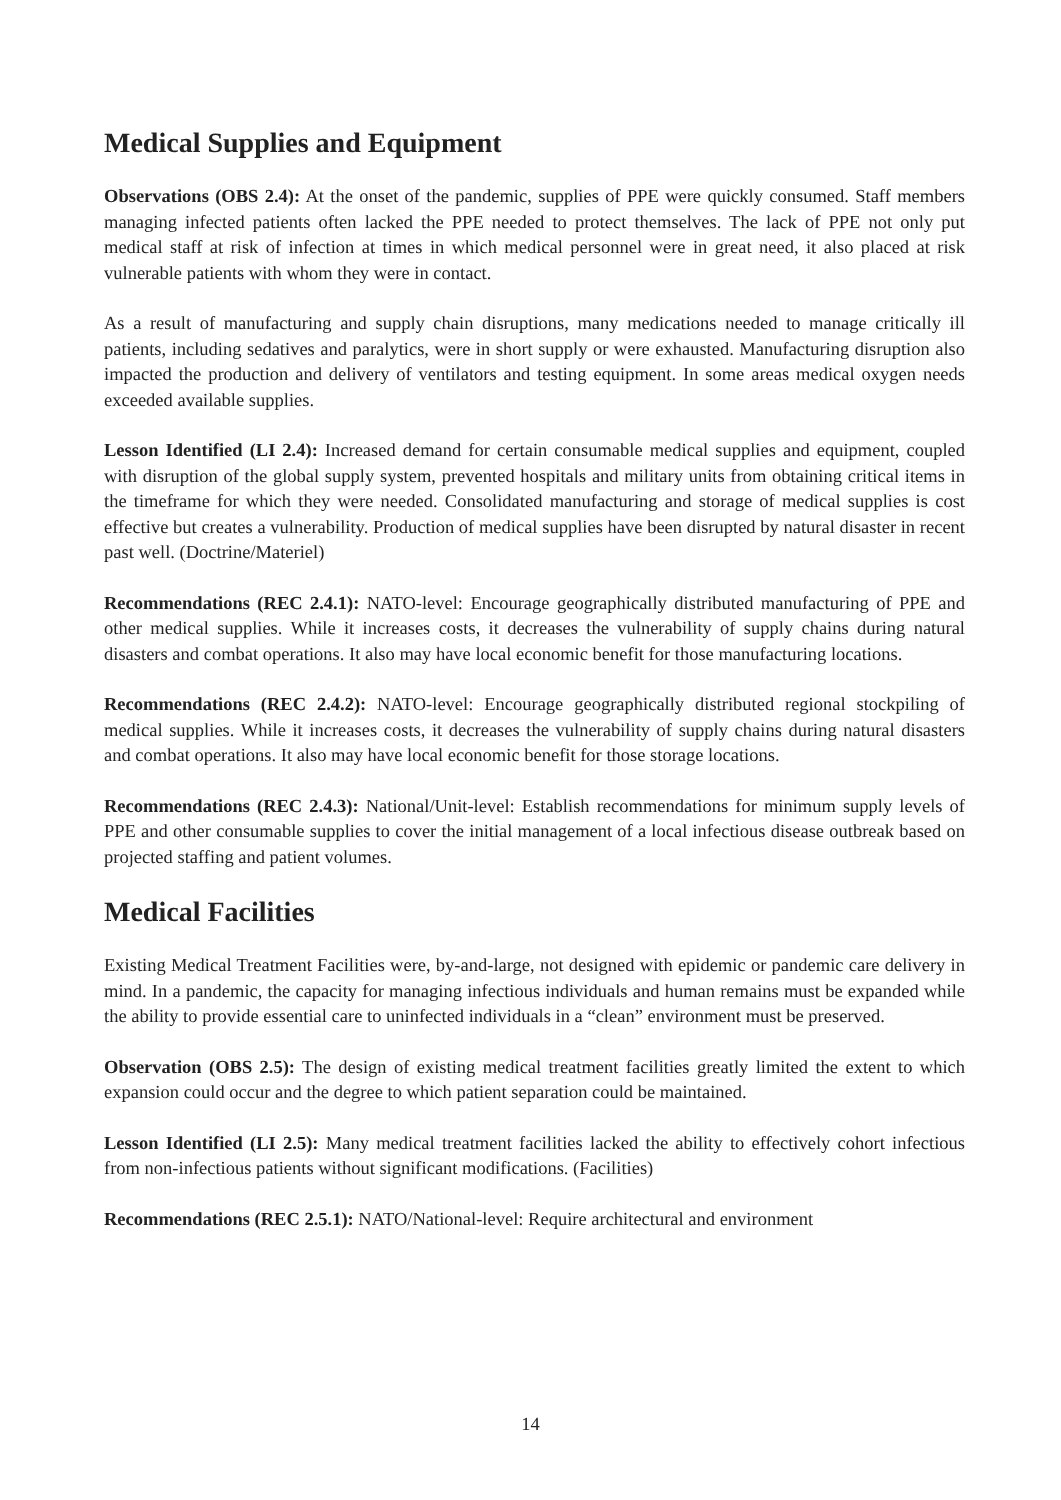Medical Supplies and Equipment
Observations (OBS 2.4): At the onset of the pandemic, supplies of PPE were quickly consumed. Staff members managing infected patients often lacked the PPE needed to protect themselves. The lack of PPE not only put medical staff at risk of infection at times in which medical personnel were in great need, it also placed at risk vulnerable patients with whom they were in contact.
As a result of manufacturing and supply chain disruptions, many medications needed to manage critically ill patients, including sedatives and paralytics, were in short supply or were exhausted. Manufacturing disruption also impacted the production and delivery of ventilators and testing equipment. In some areas medical oxygen needs exceeded available supplies.
Lesson Identified (LI 2.4): Increased demand for certain consumable medical supplies and equipment, coupled with disruption of the global supply system, prevented hospitals and military units from obtaining critical items in the timeframe for which they were needed. Consolidated manufacturing and storage of medical supplies is cost effective but creates a vulnerability. Production of medical supplies have been disrupted by natural disaster in recent past well. (Doctrine/Materiel)
Recommendations (REC 2.4.1): NATO-level: Encourage geographically distributed manufacturing of PPE and other medical supplies. While it increases costs, it decreases the vulnerability of supply chains during natural disasters and combat operations. It also may have local economic benefit for those manufacturing locations.
Recommendations (REC 2.4.2): NATO-level: Encourage geographically distributed regional stockpiling of medical supplies. While it increases costs, it decreases the vulnerability of supply chains during natural disasters and combat operations. It also may have local economic benefit for those storage locations.
Recommendations (REC 2.4.3): National/Unit-level: Establish recommendations for minimum supply levels of PPE and other consumable supplies to cover the initial management of a local infectious disease outbreak based on projected staffing and patient volumes.
Medical Facilities
Existing Medical Treatment Facilities were, by-and-large, not designed with epidemic or pandemic care delivery in mind. In a pandemic, the capacity for managing infectious individuals and human remains must be expanded while the ability to provide essential care to uninfected individuals in a “clean” environment must be preserved.
Observation (OBS 2.5): The design of existing medical treatment facilities greatly limited the extent to which expansion could occur and the degree to which patient separation could be maintained.
Lesson Identified (LI 2.5): Many medical treatment facilities lacked the ability to effectively cohort infectious from non-infectious patients without significant modifications. (Facilities)
Recommendations (REC 2.5.1): NATO/National-level: Require architectural and environment
14